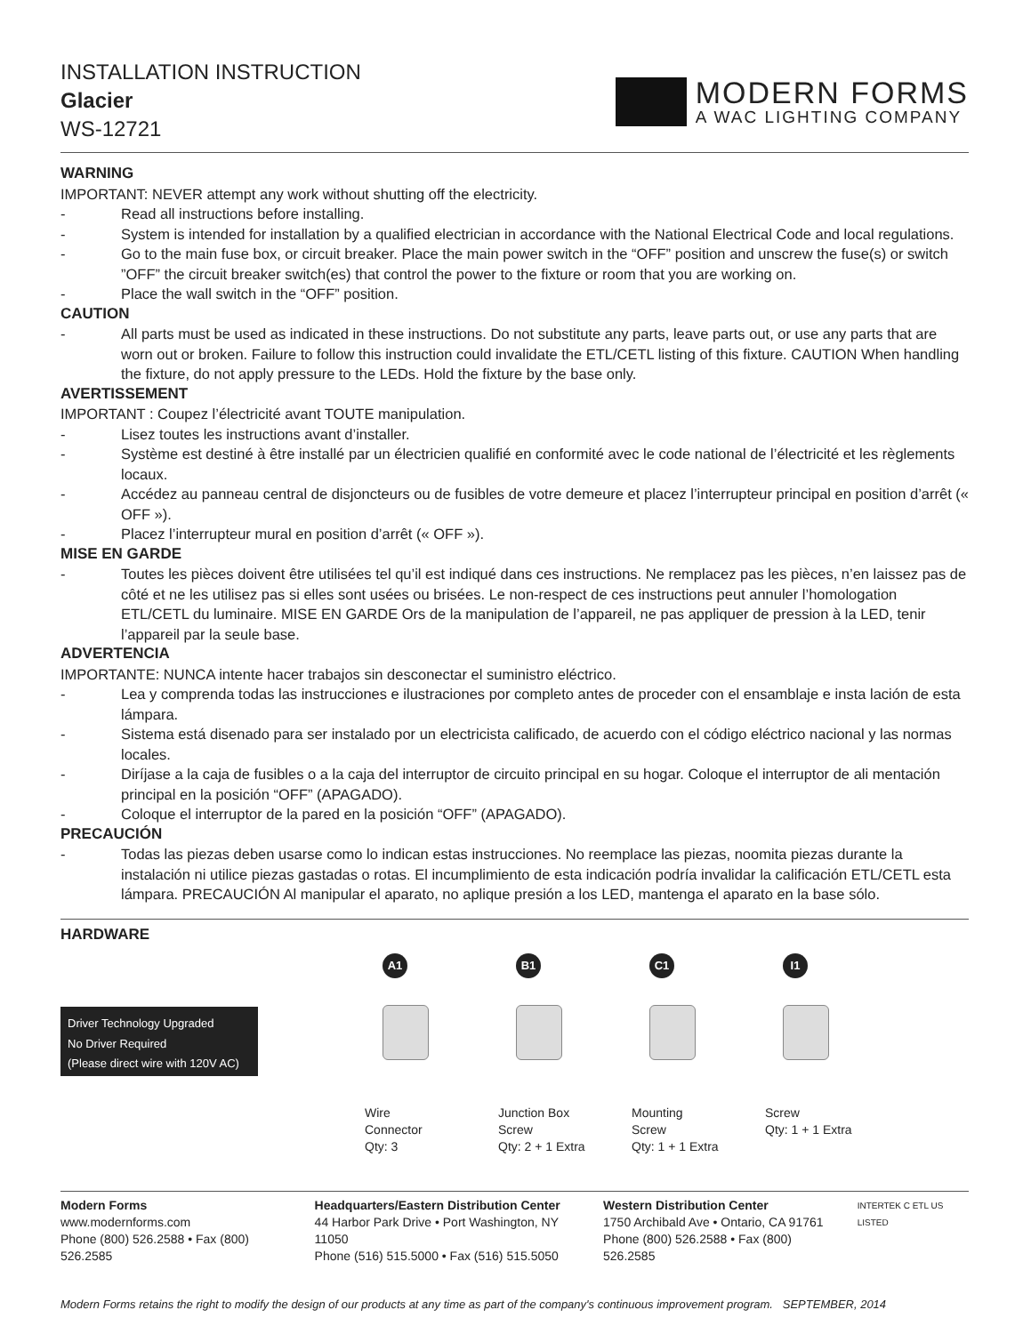INSTALLATION INSTRUCTION
Glacier
WS-12721
MODERN FORMS
A WAC LIGHTING COMPANY
WARNING
IMPORTANT: NEVER attempt any work without shutting off the electricity.
- Read all instructions before installing.
- System is intended for installation by a qualified electrician in accordance with the National Electrical Code and local regulations.
- Go to the main fuse box, or circuit breaker. Place the main power switch in the “OFF” position and unscrew the fuse(s) or switch ”OFF” the circuit breaker switch(es) that control the power to the fixture or room that you are working on.
- Place the wall switch in the “OFF” position.
CAUTION
- All parts must be used as indicated in these instructions. Do not substitute any parts, leave parts out, or use any parts that are worn out or broken. Failure to follow this instruction could invalidate the ETL/CETL listing of this fixture. CAUTION When handling the fixture, do not apply pressure to the LEDs. Hold the fixture by the base only.
AVERTISSEMENT
IMPORTANT : Coupez l’électricité avant TOUTE manipulation.
- Lisez toutes les instructions avant d’installer.
- Système est destiné à être installé par un électricien qualifié en conformité avec le code national de l’électricité et les règlements locaux.
- Accédez au panneau central de disjoncteurs ou de fusibles de votre demeure et placez l’interrupteur principal en position d’arrêt (« OFF »).
- Placez l’interrupteur mural en position d’arrêt (« OFF »).
MISE EN GARDE
- Toutes les pièces doivent être utilisées tel qu’il est indiqué dans ces instructions. Ne remplacez pas les pièces, n’en laissez pas de côté et ne les utilisez pas si elles sont usées ou brisées. Le non-respect de ces instructions peut annuler l’homologation ETL/CETL du luminaire. MISE EN GARDE Ors de la manipulation de l’appareil, ne pas appliquer de pression à la LED, tenir l’appareil par la seule base.
ADVERTENCIA
IMPORTANTE: NUNCA intente hacer trabajos sin desconectar el suministro eléctrico.
- Lea y comprenda todas las instrucciones e ilustraciones por completo antes de proceder con el ensamblaje e insta lación de esta lámpara.
- Sistema está disenado para ser instalado por un electricista calificado, de acuerdo con el código eléctrico nacional y las normas locales.
- Diríjase a la caja de fusibles o a la caja del interruptor de circuito principal en su hogar. Coloque el interruptor de ali mentación principal en la posición “OFF” (APAGADO).
- Coloque el interruptor de la pared en la posición “OFF” (APAGADO).
PRECAUCIÓN
- Todas las piezas deben usarse como lo indican estas instrucciones. No reemplace las piezas, noomita piezas durante la instalación ni utilice piezas gastadas o rotas. El incumplimiento de esta indicación podría invalidar la calificación ETL/CETL esta lámpara. PRECAUCIÓN Al manipular el aparato, no aplique presión a los LED, mantenga el aparato en la base sólo.
HARDWARE
Driver Technology Upgraded
No Driver Required
(Please direct wire with 120V AC)
A1
Wire
Connector
Qty: 3
B1
Junction Box
Screw
Qty: 2 + 1 Extra
C1
Mounting
Screw
Qty: 1 + 1 Extra
I1
Screw
Qty: 1 + 1 Extra
Modern Forms
www.modernforms.com
Phone (800) 526.2588 • Fax (800) 526.2585
Headquarters/Eastern Distribution Center
44 Harbor Park Drive • Port Washington, NY 11050
Phone (516) 515.5000 • Fax (516) 515.5050
Western Distribution Center
1750 Archibald Ave • Ontario, CA 91761
Phone (800) 526.2588 • Fax (800) 526.2585
INTERTEK C ETL US LISTED
Modern Forms retains the right to modify the design of our products at any time as part of the company's continuous improvement program. SEPTEMBER, 2014